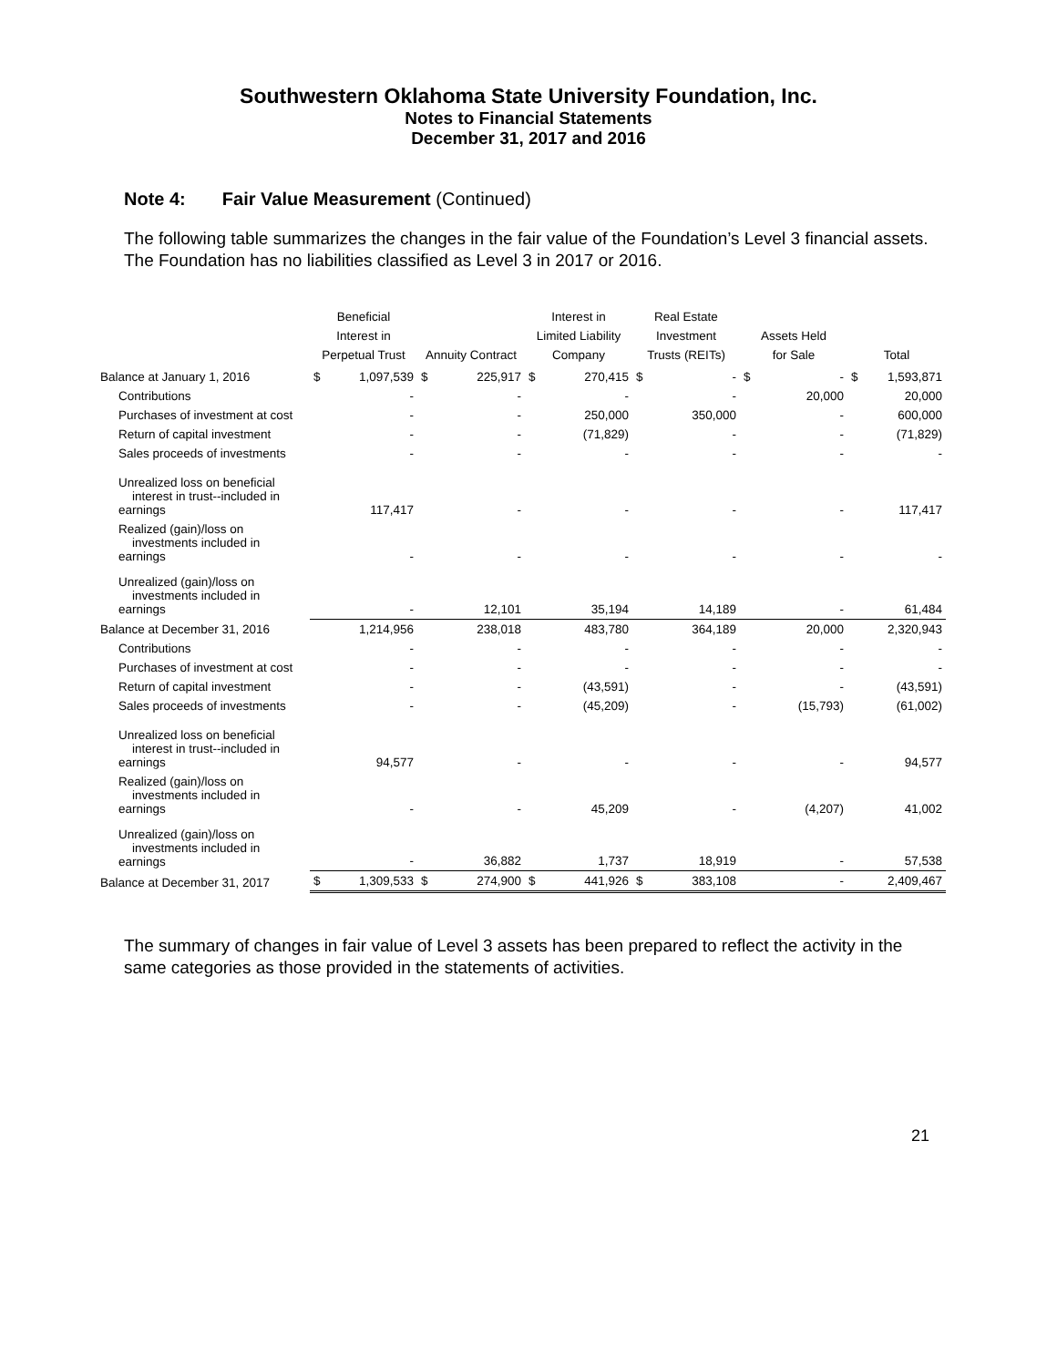Southwestern Oklahoma State University Foundation, Inc.
Notes to Financial Statements
December 31, 2017 and 2016
Note 4: Fair Value Measurement (Continued)
The following table summarizes the changes in the fair value of the Foundation’s Level 3 financial assets. The Foundation has no liabilities classified as Level 3 in 2017 or 2016.
| | Beneficial Interest in Perpetual Trust | | Annuity Contract | | Interest in Limited Liability Company | | Real Estate Investment Trusts (REITs) | | Assets Held for Sale | | Total | |
| --- | --- | --- | --- | --- | --- | --- | --- | --- | --- | --- | --- | --- |
| Balance at January 1, 2016 | $ | 1,097,539 | $ | 225,917 | $ | 270,415 | $ | - | $ | - | $ | 1,593,871 |
| Contributions | | - | | - | | - | | - | | 20,000 | | 20,000 |
| Purchases of investment at cost | | - | | - | | 250,000 | | 350,000 | | - | | 600,000 |
| Return of capital investment | | - | | - | | (71,829) | | - | | - | | (71,829) |
| Sales proceeds of investments | | - | | - | | - | | - | | - | | - |
| Unrealized loss on beneficial interest in trust--included in earnings | | 117,417 | | - | | - | | - | | - | | 117,417 |
| Realized (gain)/loss on investments included in earnings | | - | | - | | - | | - | | - | | - |
| Unrealized (gain)/loss on investments included in earnings | | - | | 12,101 | | 35,194 | | 14,189 | | - | | 61,484 |
| Balance at December 31, 2016 | | 1,214,956 | | 238,018 | | 483,780 | | 364,189 | | 20,000 | | 2,320,943 |
| Contributions | | - | | - | | - | | - | | - | | - |
| Purchases of investment at cost | | - | | - | | - | | - | | - | | - |
| Return of capital investment | | - | | - | | (43,591) | | - | | - | | (43,591) |
| Sales proceeds of investments | | - | | - | | (45,209) | | - | | (15,793) | | (61,002) |
| Unrealized loss on beneficial interest in trust--included in earnings | | 94,577 | | - | | - | | - | | - | | 94,577 |
| Realized (gain)/loss on investments included in earnings | | - | | - | | 45,209 | | - | | (4,207) | | 41,002 |
| Unrealized (gain)/loss on investments included in earnings | | - | | 36,882 | | 1,737 | | 18,919 | | - | | 57,538 |
| Balance at December 31, 2017 | $ | 1,309,533 | $ | 274,900 | $ | 441,926 | $ | 383,108 | | - | | 2,409,467 |
The summary of changes in fair value of Level 3 assets has been prepared to reflect the activity in the same categories as those provided in the statements of activities.
21